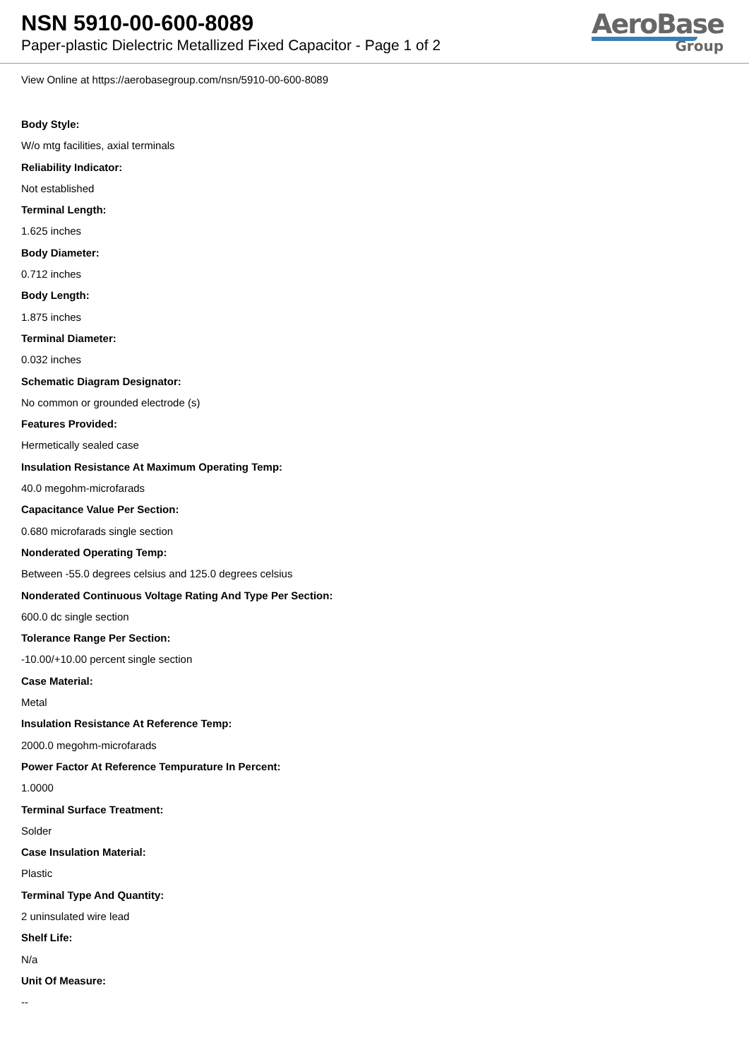NSN 5910-00-600-8089
Paper-plastic Dielectric Metallized Fixed Capacitor - Page 1 of 2
AeroBase
Group
View Online at https://aerobasegroup.com/nsn/5910-00-600-8089
Body Style:
W/o mtg facilities, axial terminals
Reliability Indicator:
Not established
Terminal Length:
1.625 inches
Body Diameter:
0.712 inches
Body Length:
1.875 inches
Terminal Diameter:
0.032 inches
Schematic Diagram Designator:
No common or grounded electrode (s)
Features Provided:
Hermetically sealed case
Insulation Resistance At Maximum Operating Temp:
40.0 megohm-microfarads
Capacitance Value Per Section:
0.680 microfarads single section
Nonderated Operating Temp:
Between -55.0 degrees celsius and 125.0 degrees celsius
Nonderated Continuous Voltage Rating And Type Per Section:
600.0 dc single section
Tolerance Range Per Section:
-10.00/+10.00 percent single section
Case Material:
Metal
Insulation Resistance At Reference Temp:
2000.0 megohm-microfarads
Power Factor At Reference Tempurature In Percent:
1.0000
Terminal Surface Treatment:
Solder
Case Insulation Material:
Plastic
Terminal Type And Quantity:
2 uninsulated wire lead
Shelf Life:
N/a
Unit Of Measure:
--